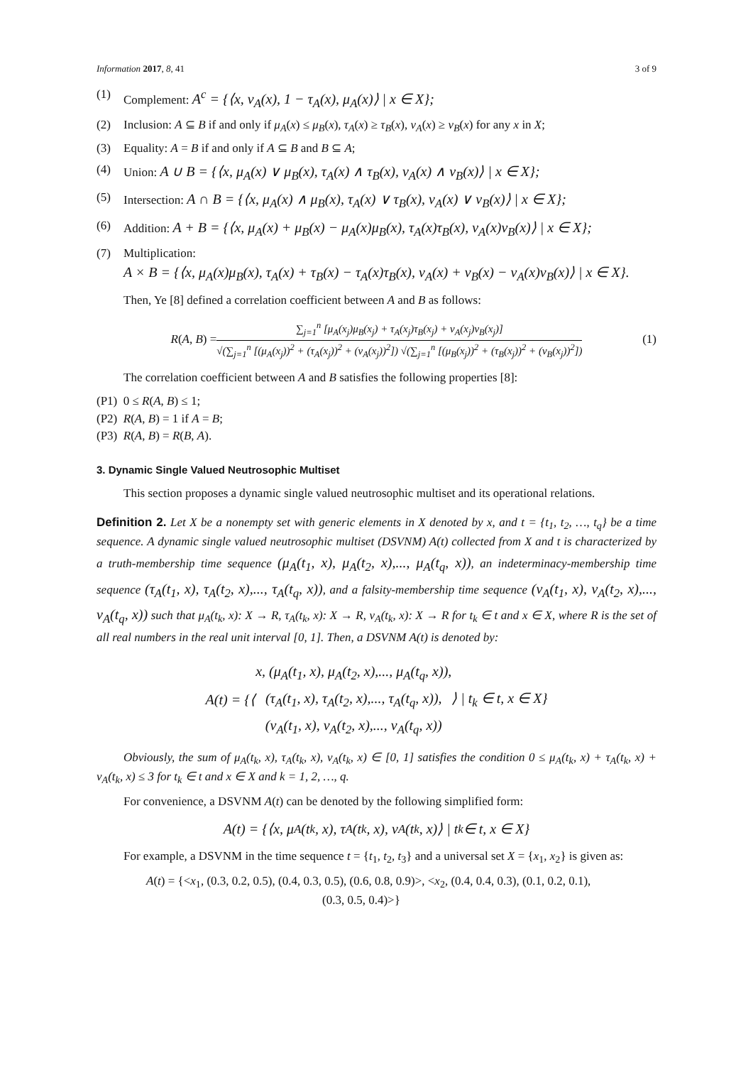Information 2017, 8, 41 3 of 9
(1) Complement: A<sup>c</sup> = {⟨x, ν<sub>A</sub>(x), 1 − τ<sub>A</sub>(x), μ<sub>A</sub>(x)⟩ | x ∈ X};
(2) Inclusion: A ⊆ B if and only if μ<sub>A</sub>(x) ≤ μ<sub>B</sub>(x), τ<sub>A</sub>(x) ≥ τ<sub>B</sub>(x), ν<sub>A</sub>(x) ≥ ν<sub>B</sub>(x) for any x in X;
(3) Equality: A = B if and only if A ⊆ B and B ⊆ A;
(4) Union: A ∪ B = {⟨x, μ<sub>A</sub>(x) ∨ μ<sub>B</sub>(x), τ<sub>A</sub>(x) ∧ τ<sub>B</sub>(x), ν<sub>A</sub>(x) ∧ ν<sub>B</sub>(x)⟩ | x ∈ X};
(5) Intersection: A ∩ B = {⟨x, μ<sub>A</sub>(x) ∧ μ<sub>B</sub>(x), τ<sub>A</sub>(x) ∨ τ<sub>B</sub>(x), ν<sub>A</sub>(x) ∨ ν<sub>B</sub>(x)⟩ | x ∈ X};
(6) Addition: A + B = {⟨x, μ<sub>A</sub>(x) + μ<sub>B</sub>(x) − μ<sub>A</sub>(x)μ<sub>B</sub>(x), τ<sub>A</sub>(x)τ<sub>B</sub>(x), ν<sub>A</sub>(x)ν<sub>B</sub>(x)⟩ | x ∈ X};
(7) Multiplication:
A × B = {⟨x, μ<sub>A</sub>(x)μ<sub>B</sub>(x), τ<sub>A</sub>(x) + τ<sub>B</sub>(x) − τ<sub>A</sub>(x)τ<sub>B</sub>(x), ν<sub>A</sub>(x) + ν<sub>B</sub>(x) − ν<sub>A</sub>(x)ν<sub>B</sub>(x)⟩ | x ∈ X}.
Then, Ye [8] defined a correlation coefficient between A and B as follows:
R(A, B) =
∑<sub>j=1</sub><sup>n</sup> [μ<sub>A</sub>(x<sub>j</sub>)μ<sub>B</sub>(x<sub>j</sub>) + τ<sub>A</sub>(x<sub>j</sub>)τ<sub>B</sub>(x<sub>j</sub>) + ν<sub>A</sub>(x<sub>j</sub>)ν<sub>B</sub>(x<sub>j</sub>)]
√(∑<sub>j=1</sub><sup>n</sup> [(μ<sub>A</sub>(x<sub>j</sub>))<sup>2</sup> + (τ<sub>A</sub>(x<sub>j</sub>))<sup>2</sup> + (ν<sub>A</sub>(x<sub>j</sub>))<sup>2</sup>]) √(∑<sub>j=1</sub><sup>n</sup> [(μ<sub>B</sub>(x<sub>j</sub>))<sup>2</sup> + (τ<sub>B</sub>(x<sub>j</sub>))<sup>2</sup> + (ν<sub>B</sub>(x<sub>j</sub>))<sup>2</sup>])
(1)
The correlation coefficient between A and B satisfies the following properties [8]:
(P1) 0 ≤ R(A, B) ≤ 1;
(P2) R(A, B) = 1 if A = B;
(P3) R(A, B) = R(B, A).
3. Dynamic Single Valued Neutrosophic Multiset
This section proposes a dynamic single valued neutrosophic multiset and its operational relations.
Definition 2. Let X be a nonempty set with generic elements in X denoted by x, and t = {t<sub>1</sub>, t<sub>2</sub>, …, t<sub>q</sub>} be a time sequence. A dynamic single valued neutrosophic multiset (DSVNM) A(t) collected from X and t is characterized by a truth-membership time sequence (μ<sub>A</sub>(t<sub>1</sub>, x), μ<sub>A</sub>(t<sub>2</sub>, x),..., μ<sub>A</sub>(t<sub>q</sub>, x)), an indeterminacy-membership time sequence (τ<sub>A</sub>(t<sub>1</sub>, x), τ<sub>A</sub>(t<sub>2</sub>, x),..., τ<sub>A</sub>(t<sub>q</sub>, x)), and a falsity-membership time sequence (ν<sub>A</sub>(t<sub>1</sub>, x), ν<sub>A</sub>(t<sub>2</sub>, x),..., ν<sub>A</sub>(t<sub>q</sub>, x)) such that μ<sub>A</sub>(t<sub>k</sub>, x): X → R, τ<sub>A</sub>(t<sub>k</sub>, x): X → R, ν<sub>A</sub>(t<sub>k</sub>, x): X → R for t<sub>k</sub> ∈ t and x ∈ X, where R is the set of all real numbers in the real unit interval [0, 1]. Then, a DSVNM A(t) is denoted by:
A(t) = {⟨ x, (μ<sub>A</sub>(t<sub>1</sub>, x), μ<sub>A</sub>(t<sub>2</sub>, x),..., μ<sub>A</sub>(t<sub>q</sub>, x)),
(τ<sub>A</sub>(t<sub>1</sub>, x), τ<sub>A</sub>(t<sub>2</sub>, x),..., τ<sub>A</sub>(t<sub>q</sub>, x)),
(ν<sub>A</sub>(t<sub>1</sub>, x), ν<sub>A</sub>(t<sub>2</sub>, x),..., ν<sub>A</sub>(t<sub>q</sub>, x)) ⟩ | t<sub>k</sub> ∈ t, x ∈ X}
Obviously, the sum of μ<sub>A</sub>(t<sub>k</sub>, x), τ<sub>A</sub>(t<sub>k</sub>, x), ν<sub>A</sub>(t<sub>k</sub>, x) ∈ [0, 1] satisfies the condition 0 ≤ μ<sub>A</sub>(t<sub>k</sub>, x) + τ<sub>A</sub>(t<sub>k</sub>, x) + ν<sub>A</sub>(t<sub>k</sub>, x) ≤ 3 for t<sub>k</sub> ∈ t and x ∈ X and k = 1, 2, …, q.
For convenience, a DSVNM A(t) can be denoted by the following simplified form:
A(t) = {⟨x, μ<sub>A</sub>(t<sub>k</sub>, x), τ<sub>A</sub>(t<sub>k</sub>, x), ν<sub>A</sub>(t<sub>k</sub>, x)⟩ | t<sub>k</sub> ∈ t, x ∈ X}
For example, a DSVNM in the time sequence t = {t<sub>1</sub>, t<sub>2</sub>, t<sub>3</sub>} and a universal set X = {x<sub>1</sub>, x<sub>2</sub>} is given as:
A(t) = {<x<sub>1</sub>, (0.3, 0.2, 0.5), (0.4, 0.3, 0.5), (0.6, 0.8, 0.9)>, <x<sub>2</sub>, (0.4, 0.4, 0.3), (0.1, 0.2, 0.1),
(0.3, 0.5, 0.4)>}